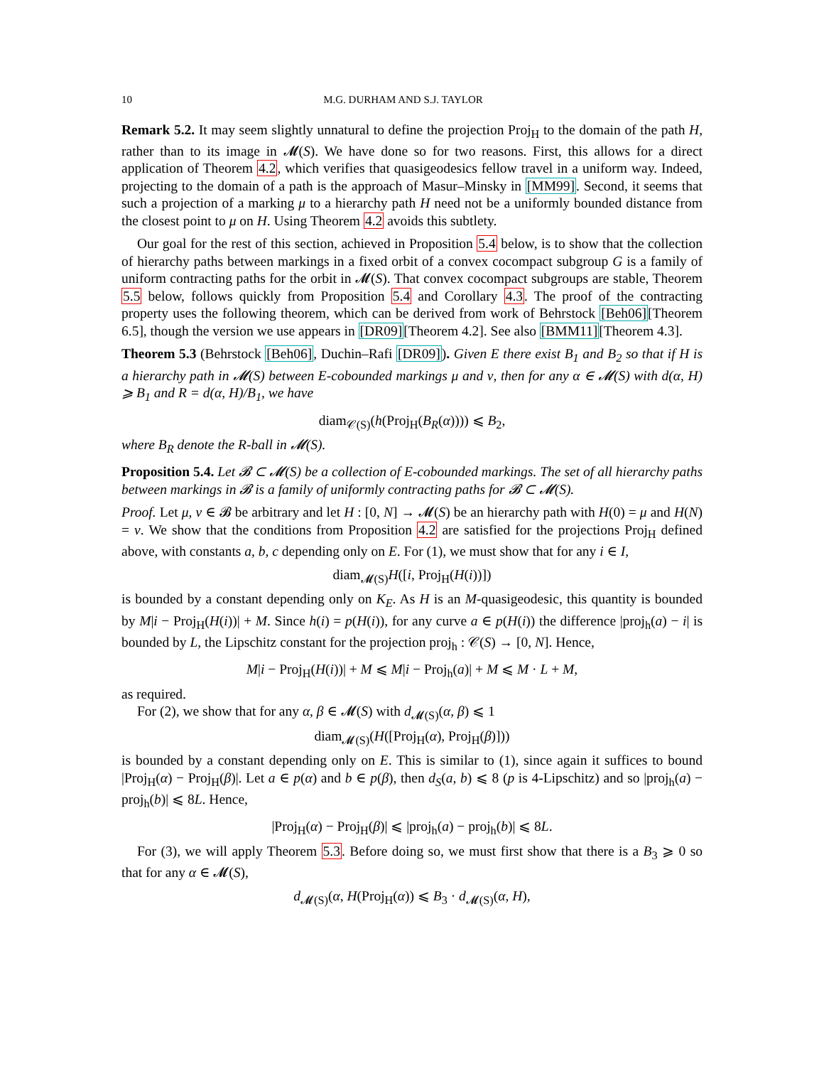10 M.G. DURHAM AND S.J. TAYLOR
Remark 5.2. It may seem slightly unnatural to define the projection Proj<sub>H</sub> to the domain of the path H, rather than to its image in 𝓜(S). We have done so for two reasons. First, this allows for a direct application of Theorem 4.2, which verifies that quasigeodesics fellow travel in a uniform way. Indeed, projecting to the domain of a path is the approach of Masur–Minsky in [MM99]. Second, it seems that such a projection of a marking μ to a hierarchy path H need not be a uniformly bounded distance from the closest point to μ on H. Using Theorem 4.2 avoids this subtlety.
Our goal for the rest of this section, achieved in Proposition 5.4 below, is to show that the collection of hierarchy paths between markings in a fixed orbit of a convex cocompact subgroup G is a family of uniform contracting paths for the orbit in 𝓜(S). That convex cocompact subgroups are stable, Theorem 5.5 below, follows quickly from Proposition 5.4 and Corollary 4.3. The proof of the contracting property uses the following theorem, which can be derived from work of Behrstock [Beh06][Theorem 6.5], though the version we use appears in [DR09][Theorem 4.2]. See also [BMM11][Theorem 4.3].
Theorem 5.3 (Behrstock [Beh06], Duchin–Rafi [DR09]). Given E there exist B<sub>1</sub> and B<sub>2</sub> so that if H is a hierarchy path in 𝓜(S) between E-cobounded markings μ and ν, then for any α ∈ 𝓜(S) with d(α, H) ⩾ B<sub>1</sub> and R = d(α, H)/B<sub>1</sub>, we have
diam<sub>𝒞(S)</sub>(h(Proj<sub>H</sub>(B<sub>R</sub>(α)))) ⩽ B<sub>2</sub>,
where B<sub>R</sub> denote the R-ball in 𝓜(S).
Proposition 5.4. Let 𝓑 ⊂ 𝓜(S) be a collection of E-cobounded markings. The set of all hierarchy paths between markings in 𝓑 is a family of uniformly contracting paths for 𝓑 ⊂ 𝓜(S).
Proof. Let μ, ν ∈ 𝓑 be arbitrary and let H : [0, N] → 𝓜(S) be an hierarchy path with H(0) = μ and H(N) = ν. We show that the conditions from Proposition 4.2 are satisfied for the projections Proj<sub>H</sub> defined above, with constants a, b, c depending only on E. For (1), we must show that for any i ∈ I,
diam<sub>𝓜(S)</sub>H([i, Proj<sub>H</sub>(H(i))])
is bounded by a constant depending only on K<sub>E</sub>. As H is an M-quasigeodesic, this quantity is bounded by M|i − Proj<sub>H</sub>(H(i))| + M. Since h(i) = p(H(i)), for any curve a ∈ p(H(i)) the difference |proj<sub>h</sub>(a) − i| is bounded by L, the Lipschitz constant for the projection proj<sub>h</sub> : 𝒞(S) → [0, N]. Hence,
M|i − Proj<sub>H</sub>(H(i))| + M ⩽ M|i − Proj<sub>h</sub>(a)| + M ⩽ M · L + M,
as required.
For (2), we show that for any α, β ∈ 𝓜(S) with d<sub>𝓜(S)</sub>(α, β) ⩽ 1
diam<sub>𝓜(S)</sub>(H([Proj<sub>H</sub>(α), Proj<sub>H</sub>(β)]))
is bounded by a constant depending only on E. This is similar to (1), since again it suffices to bound |Proj<sub>H</sub>(α) − Proj<sub>H</sub>(β)|. Let a ∈ p(α) and b ∈ p(β), then d<sub>S</sub>(a, b) ⩽ 8 (p is 4-Lipschitz) and so |proj<sub>h</sub>(a) − proj<sub>h</sub>(b)| ⩽ 8L. Hence,
|Proj<sub>H</sub>(α) − Proj<sub>H</sub>(β)| ⩽ |proj<sub>h</sub>(a) − proj<sub>h</sub>(b)| ⩽ 8L.
For (3), we will apply Theorem 5.3. Before doing so, we must first show that there is a B<sub>3</sub> ⩾ 0 so that for any α ∈ 𝓜(S),
d<sub>𝓜(S)</sub>(α, H(Proj<sub>H</sub>(α)) ⩽ B<sub>3</sub> · d<sub>𝓜(S)</sub>(α, H),